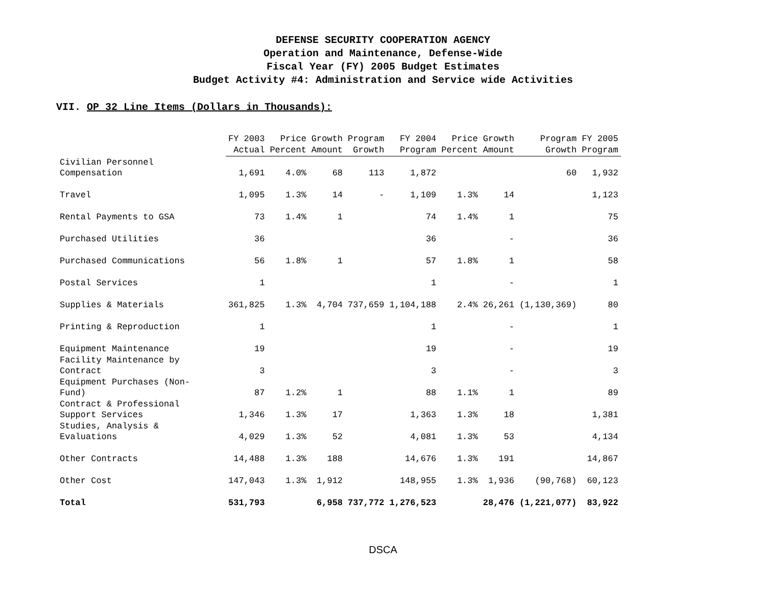DEFENSE SECURITY COOPERATION AGENCY
Operation and Maintenance, Defense-Wide
Fiscal Year (FY) 2005 Budget Estimates
Budget Activity #4: Administration and Service wide Activities
VII. OP 32 Line Items (Dollars in Thousands):
| | FY 2003 Actual | Price Percent | Growth Amount | Program Growth | FY 2004 Program | Price Percent | Growth Amount | Program Growth | FY 2005 Program |
| --- | --- | --- | --- | --- | --- | --- | --- | --- | --- |
| Civilian Personnel Compensation | 1,691 | 4.0% | 68 | 113 | 1,872 | | | 60 | 1,932 |
| Travel | 1,095 | 1.3% | 14 | - | 1,109 | 1.3% | 14 | | 1,123 |
| Rental Payments to GSA | 73 | 1.4% | 1 | | 74 | 1.4% | 1 | | 75 |
| Purchased Utilities | 36 | | | | 36 | | - | | 36 |
| Purchased Communications | 56 | 1.8% | 1 | | 57 | 1.8% | 1 | | 58 |
| Postal Services | 1 | | | | 1 | | - | | 1 |
| Supplies & Materials | 361,825 | 1.3% | 4,704 | 737,659 | 1,104,188 | 2.4% | 26,261 | (1,130,369) | 80 |
| Printing & Reproduction | 1 | | | | 1 | | - | | 1 |
| Equipment Maintenance | 19 | | | | 19 | | - | | 19 |
| Facility Maintenance by Contract | 3 | | | | 3 | | - | | 3 |
| Equipment Purchases (Non- Fund) | 87 | 1.2% | 1 | | 88 | 1.1% | 1 | | 89 |
| Contract & Professional Support Services | 1,346 | 1.3% | 17 | | 1,363 | 1.3% | 18 | | 1,381 |
| Studies, Analysis & Evaluations | 4,029 | 1.3% | 52 | | 4,081 | 1.3% | 53 | | 4,134 |
| Other Contracts | 14,488 | 1.3% | 188 | | 14,676 | 1.3% | 191 | | 14,867 |
| Other Cost | 147,043 | 1.3% | 1,912 | | 148,955 | 1.3% | 1,936 | (90,768) | 60,123 |
| Total | 531,793 | | 6,958 | 737,772 | 1,276,523 | | 28,476 | (1,221,077) | 83,922 |
DSCA